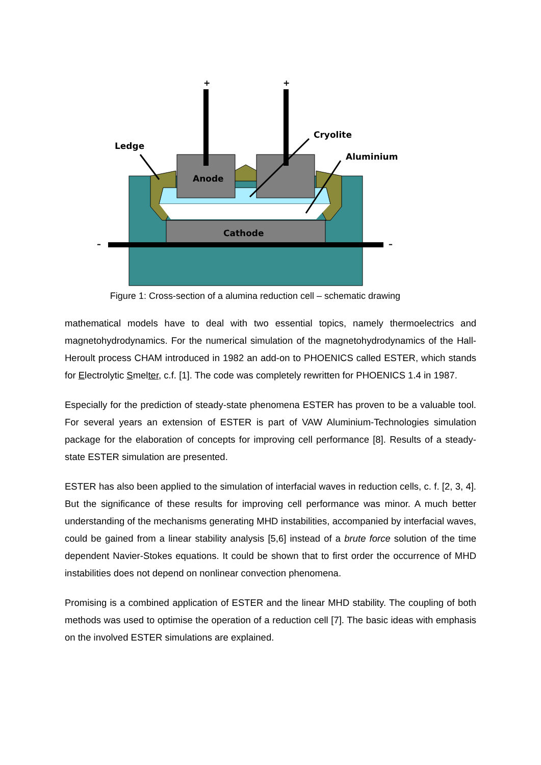Anode
Cathode
Ledge
Cryolite
Aluminium
+
+
–
–
Figure 1: Cross-section of a alumina reduction cell – schematic drawing
mathematical models have to deal with two essential topics, namely thermoelectrics and magnetohydrodynamics. For the numerical simulation of the magnetohydrodynamics of the Hall-Heroult process CHAM introduced in 1982 an add-on to PHOENICS called ESTER, which stands for Electrolytic Smelter, c.f. [1]. The code was completely rewritten for PHOENICS 1.4 in 1987.
Especially for the prediction of steady-state phenomena ESTER has proven to be a valuable tool. For several years an extension of ESTER is part of VAW Aluminium-Technologies simulation package for the elaboration of concepts for improving cell performance [8]. Results of a steady-state ESTER simulation are presented.
ESTER has also been applied to the simulation of interfacial waves in reduction cells, c. f. [2, 3, 4]. But the significance of these results for improving cell performance was minor. A much better understanding of the mechanisms generating MHD instabilities, accompanied by interfacial waves, could be gained from a linear stability analysis [5,6] instead of a brute force solution of the time dependent Navier-Stokes equations. It could be shown that to first order the occurrence of MHD instabilities does not depend on nonlinear convection phenomena.
Promising is a combined application of ESTER and the linear MHD stability. The coupling of both methods was used to optimise the operation of a reduction cell [7]. The basic ideas with emphasis on the involved ESTER simulations are explained.